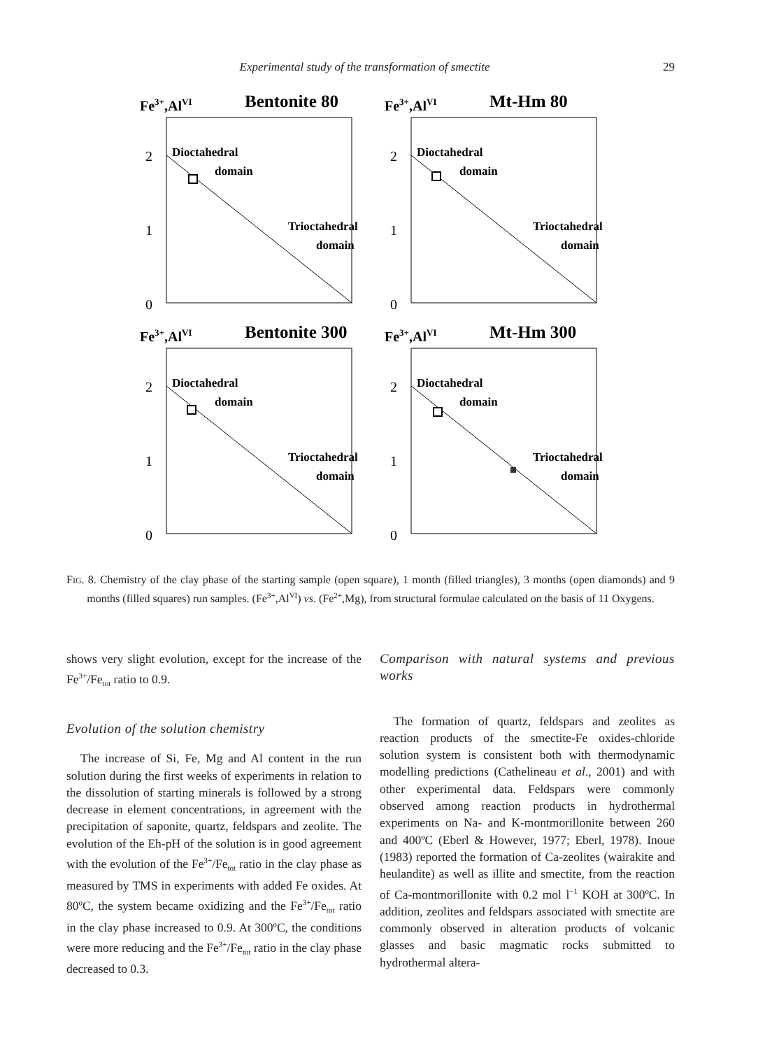Experimental study of the transformation of smectite 29
Fe3+,AlVI
Bentonite 80
2
1
0
Dioctahedral
domain
Trioctahedral
domain
Fe3+,AlVI
Mt-Hm 80
2
1
0
Dioctahedral
domain
Trioctahedral
domain
Fe3+,AlVI
Bentonite 300
2
1
0
Dioctahedral
domain
Trioctahedral
domain
Fe3+,AlVI
Mt-Hm 300
2
1
0
Dioctahedral
domain
Trioctahedral
domain
FIG. 8. Chemistry of the clay phase of the starting sample (open square), 1 month (filled triangles), 3 months (open diamonds) and 9 months (filled squares) run samples. (Fe<sup>3+</sup>,Al<sup>VI</sup>) vs. (Fe<sup>2+</sup>,Mg), from structural formulae calculated on the basis of 11 Oxygens.
shows very slight evolution, except for the increase of the Fe<sup>3+</sup>/Fe<sub>tot</sub> ratio to 0.9.
Evolution of the solution chemistry
The increase of Si, Fe, Mg and Al content in the run solution during the first weeks of experiments in relation to the dissolution of starting minerals is followed by a strong decrease in element concentrations, in agreement with the precipitation of saponite, quartz, feldspars and zeolite. The evolution of the Eh-pH of the solution is in good agreement with the evolution of the Fe<sup>3+</sup>/Fe<sub>tot</sub> ratio in the clay phase as measured by TMS in experiments with added Fe oxides. At 80ºC, the system became oxidizing and the Fe<sup>3+</sup>/Fe<sub>tot</sub> ratio in the clay phase increased to 0.9. At 300ºC, the conditions were more reducing and the Fe<sup>3+</sup>/Fe<sub>tot</sub> ratio in the clay phase decreased to 0.3.
Comparison with natural systems and previous works
The formation of quartz, feldspars and zeolites as reaction products of the smectite-Fe oxides-chloride solution system is consistent both with thermodynamic modelling predictions (Cathelineau et al., 2001) and with other experimental data. Feldspars were commonly observed among reaction products in hydrothermal experiments on Na- and K-montmorillonite between 260 and 400ºC (Eberl & However, 1977; Eberl, 1978). Inoue (1983) reported the formation of Ca-zeolites (wairakite and heulandite) as well as illite and smectite, from the reaction of Ca-montmorillonite with 0.2 mol l<sup>−1</sup> KOH at 300ºC. In addition, zeolites and feldspars associated with smectite are commonly observed in alteration products of volcanic glasses and basic magmatic rocks submitted to hydrothermal altera-